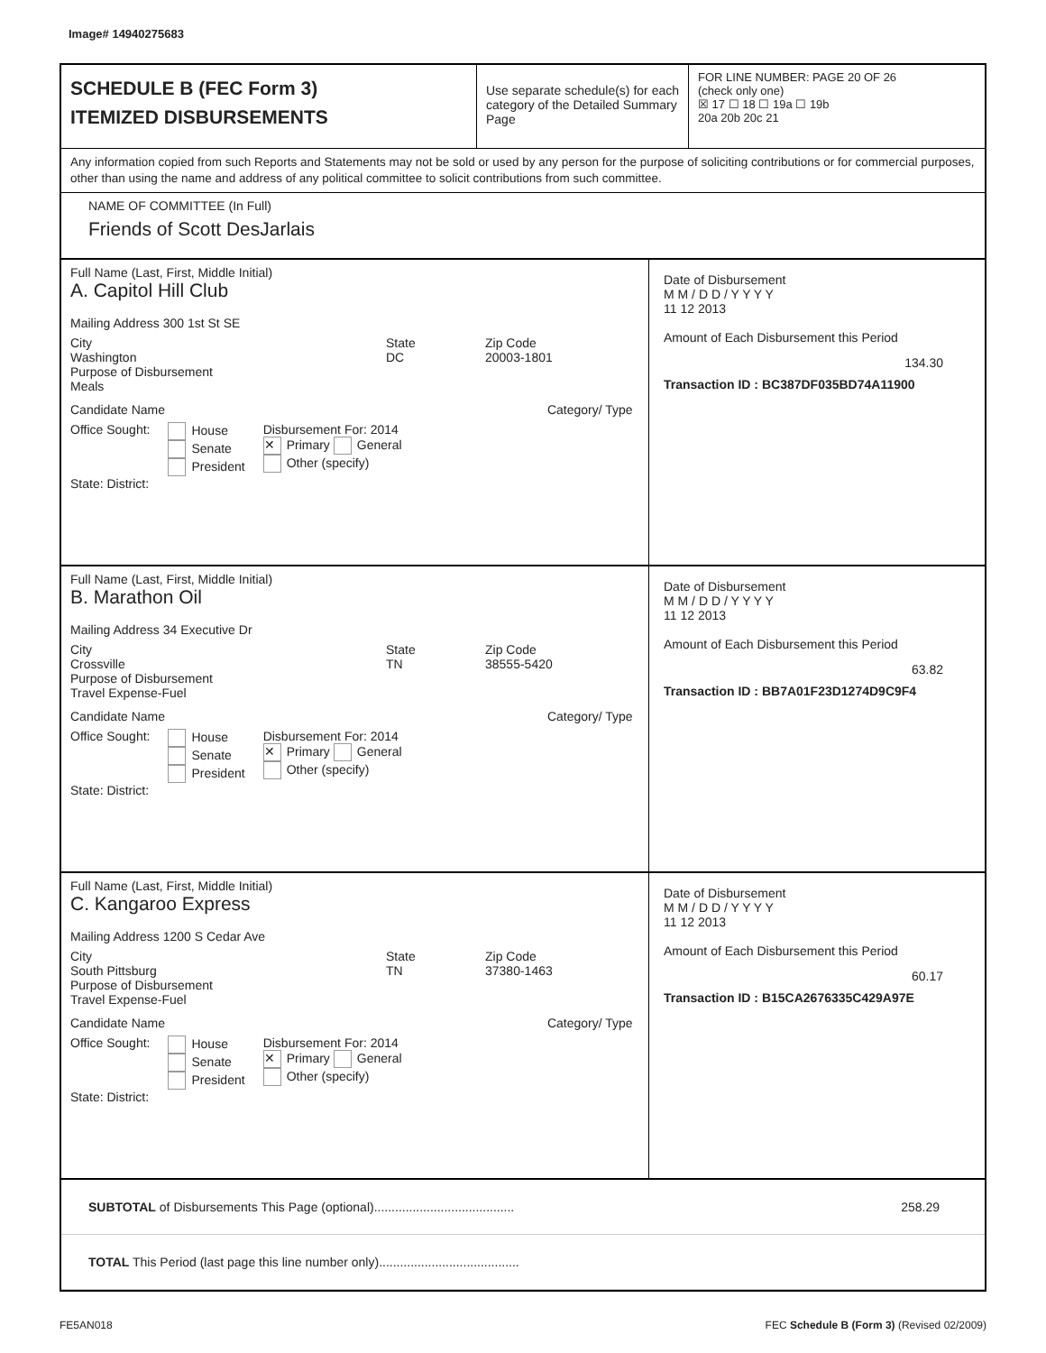Image# 14940275683
SCHEDULE B (FEC Form 3)
ITEMIZED DISBURSEMENTS
Use separate schedule(s) for each category of the Detailed Summary Page
FOR LINE NUMBER: PAGE 20 OF 26
(check only one)
☒ 17 ☐ 18 ☐ 19a ☐ 19b
20a 20b 20c 21
Any information copied from such Reports and Statements may not be sold or used by any person for the purpose of soliciting contributions or for commercial purposes, other than using the name and address of any political committee to solicit contributions from such committee.
NAME OF COMMITTEE (In Full)
Friends of Scott DesJarlais
Full Name (Last, First, Middle Initial)
A. Capitol Hill Club
Mailing Address 300 1st St SE
City
Washington
State
DC
Zip Code
20003-1801
Purpose of Disbursement
Meals
Candidate Name Category/ Type
Office Sought: House
Senate
President
Disbursement For: 2014
✕ Primary General
Other (specify)
State: District:
Date of Disbursement
M M / D D / Y Y Y Y
11 12 2013
Amount of Each Disbursement this Period
134.30
Transaction ID : BC387DF035BD74A11900
Full Name (Last, First, Middle Initial)
B. Marathon Oil
Mailing Address 34 Executive Dr
City
Crossville
State
TN
Zip Code
38555-5420
Purpose of Disbursement
Travel Expense-Fuel
Candidate Name Category/ Type
Office Sought: House
Senate
President
Disbursement For: 2014
✕ Primary General
Other (specify)
State: District:
Date of Disbursement
M M / D D / Y Y Y Y
11 12 2013
Amount of Each Disbursement this Period
63.82
Transaction ID : BB7A01F23D1274D9C9F4
Full Name (Last, First, Middle Initial)
C. Kangaroo Express
Mailing Address 1200 S Cedar Ave
City
South Pittsburg
State
TN
Zip Code
37380-1463
Purpose of Disbursement
Travel Expense-Fuel
Candidate Name Category/ Type
Office Sought: House
Senate
President
Disbursement For: 2014
✕ Primary General
Other (specify)
State: District:
Date of Disbursement
M M / D D / Y Y Y Y
11 12 2013
Amount of Each Disbursement this Period
60.17
Transaction ID : B15CA2676335C429A97E
SUBTOTAL of Disbursements This Page (optional)........................................ 258.29
TOTAL This Period (last page this line number only)........................................
FE5AN018 FEC Schedule B (Form 3) (Revised 02/2009)